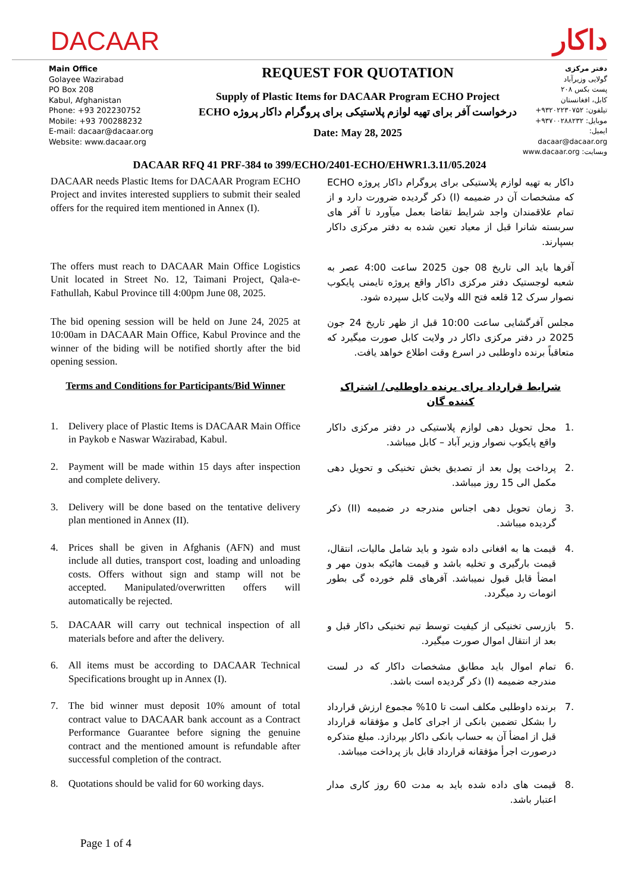DACAAR
داکار
Main Office
Golayee Wazirabad
PO Box 208
Kabul, Afghanistan
Phone: +93 202230752
Mobile: +93 700288232
E-mail: dacaar@dacaar.org
Website: www.dacaar.org
REQUEST FOR QUOTATION
Supply of Plastic Items for DACAAR Program ECHO Project
درخواست آفر برای تهیه لوازم پلاستیکی برای پروگرام داکار پروژه ECHO
Date: May 28, 2025
دفتر مرکزی
گولایی وزیرآباد
پست بکس ۲۰۸
کابل، افغانستان
تیلفون: ۹۳۲۰۲۲۳۰۷۵۲+
موبایل: ۹۳۷۰۰۲۸۸۲۳۲+
ایمیل: dacaar@dacaar.org
وبسایت: www.dacaar.org
DACAAR RFQ 41 PRF-384 to 399/ECHO/2401-ECHO/EHWR1.3.11/05.2024
DACAAR needs Plastic Items for DACAAR Program ECHO Project and invites interested suppliers to submit their sealed offers for the required item mentioned in Annex (I).
داکار به تهیه لوازم پلاستیکی برای پروگرام داکار پروژه ECHO که مشخصات آن در ضمیمه (I) ذکر گردیده ضرورت دارد و از تمام علاقمندان واجد شرایط تقاضا بعمل میآورد تا آفر های سربسته شانرا قبل از معیاد تعین شده به دفتر مرکزی داکار بسپارند.
The offers must reach to DACAAR Main Office Logistics Unit located in Street No. 12, Taimani Project, Qala-e-Fathullah, Kabul Province till 4:00pm June 08, 2025.
آفرها باید الی تاریخ 08 جون 2025 ساعت 4:00 عصر به شعبه لوجستیک دفتر مرکزی داکار واقع پروژه تایمنی پایکوب نصوار سرک 12 قلعه فتح الله ولایت کابل سپرده شود.
The bid opening session will be held on June 24, 2025 at 10:00am in DACAAR Main Office, Kabul Province and the winner of the biding will be notified shortly after the bid opening session.
مجلس آفرگشایی ساعت 10:00 قبل از ظهر تاریخ 24 جون 2025 در دفتر مرکزی داکار در ولایت کابل صورت میگیرد که متعاقباً برنده داوطلبی در اسرع وقت اطلاع خواهد یافت.
Terms and Conditions for Participants/Bid Winner
شرایط قرارداد برای برنده داوطلبی/ اشتراک کننده گان
1. Delivery place of Plastic Items is DACAAR Main Office in Paykob e Naswar Wazirabad, Kabul.
.1 محل تحویل دهی لوازم پلاستیکی در دفتر مرکزی داکار واقع پایکوب نصوار وزیر آباد – کابل میباشد.
2. Payment will be made within 15 days after inspection and complete delivery.
.2 پرداخت پول بعد از تصدیق بخش تخنیکی و تحویل دهی مکمل الی 15 روز میباشد.
3. Delivery will be done based on the tentative delivery plan mentioned in Annex (II).
.3 زمان تحویل دهی اجناس مندرجه در ضمیمه (II) ذکر گردیده میباشد.
4. Prices shall be given in Afghanis (AFN) and must include all duties, transport cost, loading and unloading costs. Offers without sign and stamp will not be accepted. Manipulated/overwritten offers will automatically be rejected.
.4 قیمت ها به افغانی داده شود و باید شامل مالیات، انتقال، قیمت بارگیری و تخلیه باشد و قیمت هائیکه بدون مهر و امضأ قابل قبول نمیباشد. آفرهای قلم خورده گی بطور اتومات رد میگردد.
5. DACAAR will carry out technical inspection of all materials before and after the delivery.
.5 بازرسی تخنیکی از کیفیت توسط تیم تخنیکی داکار قبل و بعد از انتقال اموال صورت میگیرد.
6. All items must be according to DACAAR Technical Specifications brought up in Annex (I).
.6 تمام اموال باید مطابق مشخصات داکار که در لست مندرجه ضمیمه (I) ذکر گردیده است باشد.
7. The bid winner must deposit 10% amount of total contract value to DACAAR bank account as a Contract Performance Guarantee before signing the genuine contract and the mentioned amount is refundable after successful completion of the contract.
.7 برنده داوطلبی مکلف است تا 10% مجموع ارزش قرارداد را بشکل تضمین بانکی از اجرای کامل و مؤفقانه قرارداد قبل از امضأ آن به حساب بانکی داکار بپردازد. مبلغ متذکره درصورت اجرأ مؤفقانه قرارداد قابل باز پرداخت میباشد.
8. Quotations should be valid for 60 working days.
.8 قیمت های داده شده باید به مدت 60 روز کاری مدار اعتبار باشد.
Page 1 of 4